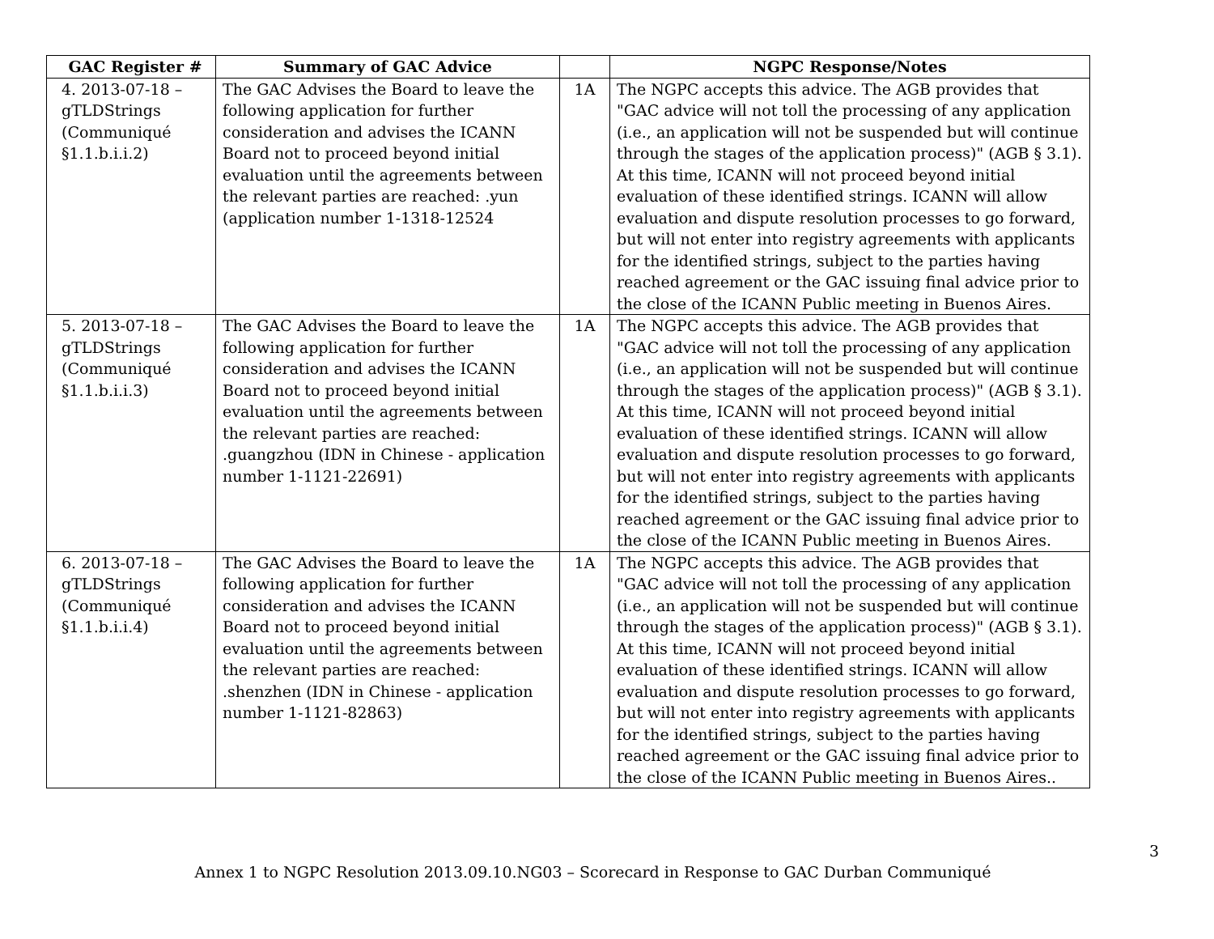| GAC Register # | Summary of GAC Advice | | NGPC Response/Notes |
| --- | --- | --- | --- |
| 4. 2013-07-18 – gTLDStrings (Communiqué §1.1.b.i.i.2) | The GAC Advises the Board to leave the following application for further consideration and advises the ICANN Board not to proceed beyond initial evaluation until the agreements between the relevant parties are reached: .yun (application number 1-1318-12524 | 1A | The NGPC accepts this advice. The AGB provides that "GAC advice will not toll the processing of any application (i.e., an application will not be suspended but will continue through the stages of the application process)" (AGB § 3.1). At this time, ICANN will not proceed beyond initial evaluation of these identified strings. ICANN will allow evaluation and dispute resolution processes to go forward, but will not enter into registry agreements with applicants for the identified strings, subject to the parties having reached agreement or the GAC issuing final advice prior to the close of the ICANN Public meeting in Buenos Aires. |
| 5. 2013-07-18 – gTLDStrings (Communiqué §1.1.b.i.i.3) | The GAC Advises the Board to leave the following application for further consideration and advises the ICANN Board not to proceed beyond initial evaluation until the agreements between the relevant parties are reached: .guangzhou (IDN in Chinese - application number 1-1121-22691) | 1A | The NGPC accepts this advice. The AGB provides that "GAC advice will not toll the processing of any application (i.e., an application will not be suspended but will continue through the stages of the application process)" (AGB § 3.1). At this time, ICANN will not proceed beyond initial evaluation of these identified strings. ICANN will allow evaluation and dispute resolution processes to go forward, but will not enter into registry agreements with applicants for the identified strings, subject to the parties having reached agreement or the GAC issuing final advice prior to the close of the ICANN Public meeting in Buenos Aires. |
| 6. 2013-07-18 – gTLDStrings (Communiqué §1.1.b.i.i.4) | The GAC Advises the Board to leave the following application for further consideration and advises the ICANN Board not to proceed beyond initial evaluation until the agreements between the relevant parties are reached: .shenzhen (IDN in Chinese - application number 1-1121-82863) | 1A | The NGPC accepts this advice. The AGB provides that "GAC advice will not toll the processing of any application (i.e., an application will not be suspended but will continue through the stages of the application process)" (AGB § 3.1). At this time, ICANN will not proceed beyond initial evaluation of these identified strings. ICANN will allow evaluation and dispute resolution processes to go forward, but will not enter into registry agreements with applicants for the identified strings, subject to the parties having reached agreement or the GAC issuing final advice prior to the close of the ICANN Public meeting in Buenos Aires.. |
3
Annex 1 to NGPC Resolution 2013.09.10.NG03 – Scorecard in Response to GAC Durban Communiqué